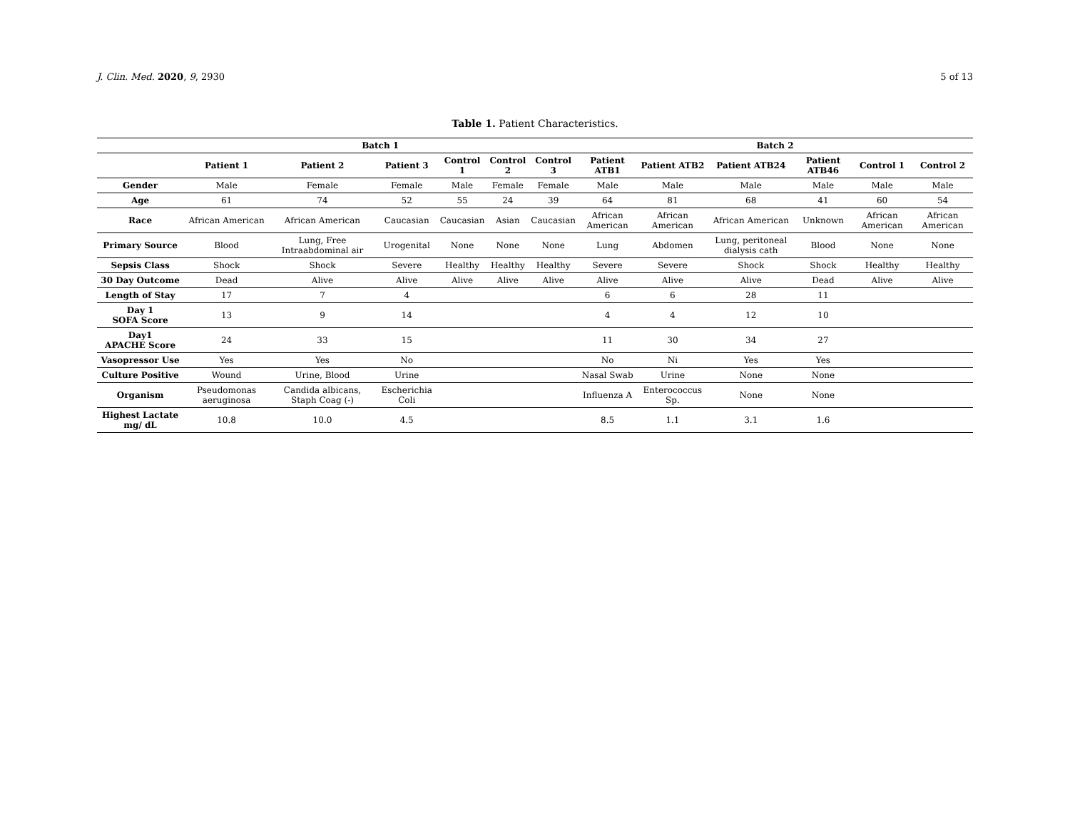J. Clin. Med. 2020, 9, 2930 5 of 13
Table 1. Patient Characteristics.
| | Batch 1 | | | | | | Batch 2 | | | | | |
| --- | --- | --- | --- | --- | --- | --- | --- | --- | --- | --- | --- | --- |
| | Patient 1 | Patient 2 | Patient 3 | Control 1 | Control 2 | Control 3 | Patient ATB1 | Patient ATB2 | Patient ATB24 | Patient ATB46 | Control 1 | Control 2 |
| Gender | Male | Female | Female | Male | Female | Female | Male | Male | Male | Male | Male | Male |
| Age | 61 | 74 | 52 | 55 | 24 | 39 | 64 | 81 | 68 | 41 | 60 | 54 |
| Race | African American | African American | Caucasian | Caucasian | Asian | Caucasian | African American | African American | African American | Unknown | African American | African American |
| Primary Source | Blood | Lung, Free Intraabdominal air | Urogenital | None | None | None | Lung | Abdomen | Lung, peritoneal dialysis cath | Blood | None | None |
| Sepsis Class | Shock | Shock | Severe | Healthy | Healthy | Healthy | Severe | Severe | Shock | Shock | Healthy | Healthy |
| 30 Day Outcome | Dead | Alive | Alive | Alive | Alive | Alive | Alive | Alive | Alive | Dead | Alive | Alive |
| Length of Stay | 17 | 7 | 4 | | | | 6 | 6 | 28 | 11 | | |
| Day 1 SOFA Score | 13 | 9 | 14 | | | | 4 | 4 | 12 | 10 | | |
| Day1 APACHE Score | 24 | 33 | 15 | | | | 11 | 30 | 34 | 27 | | |
| Vasopressor Use | Yes | Yes | No | | | | No | Ni | Yes | Yes | | |
| Culture Positive | Wound | Urine, Blood | Urine | | | | Nasal Swab | Urine | None | None | | |
| Organism | Pseudomonas aeruginosa | Candida albicans, Staph Coag (-) | Escherichia Coli | | | | Influenza A | Enterococcus Sp. | None | None | | |
| Highest Lactate mg/ dL | 10.8 | 10.0 | 4.5 | | | | 8.5 | 1.1 | 3.1 | 1.6 | | |